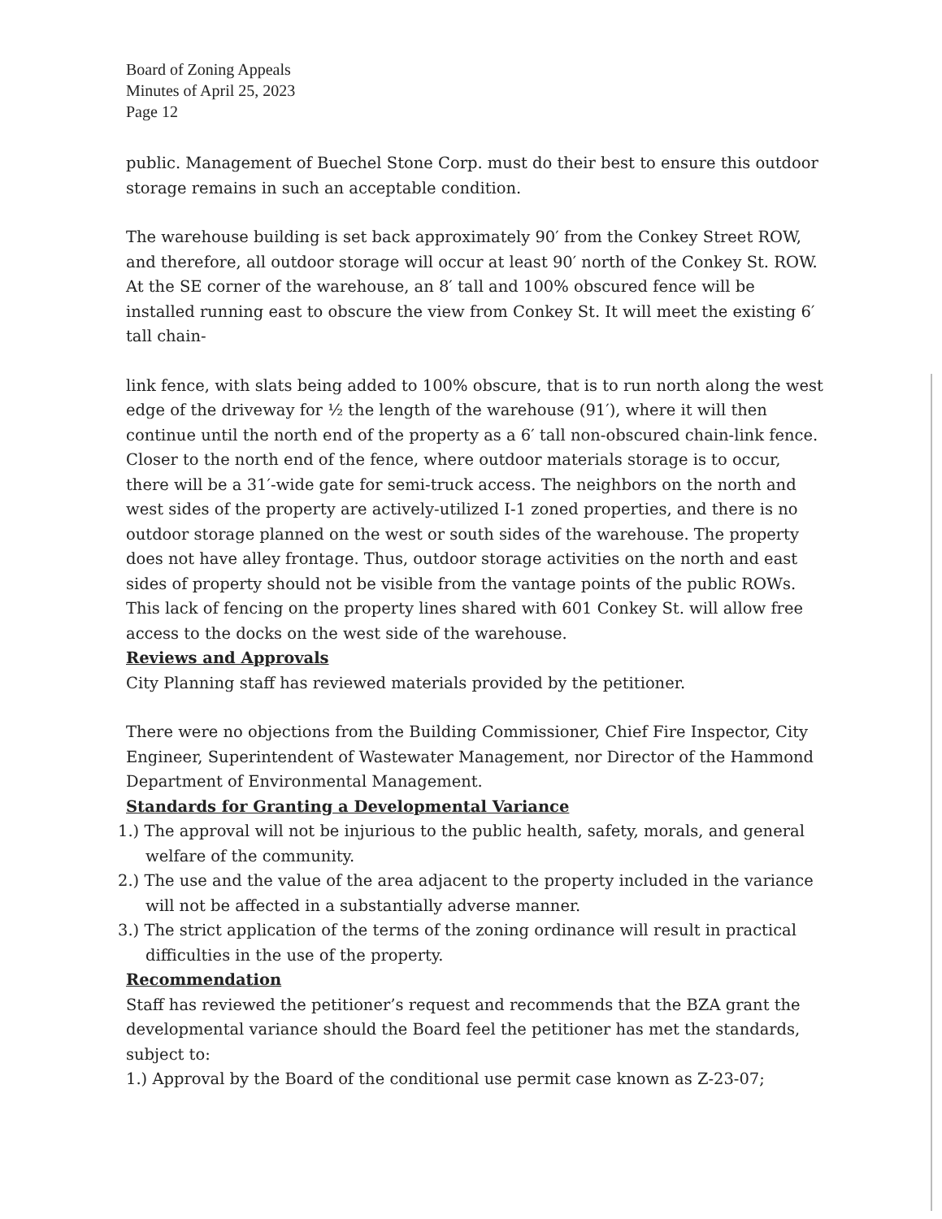Board of Zoning Appeals
Minutes of April 25, 2023
Page 12
public. Management of Buechel Stone Corp. must do their best to ensure this outdoor storage remains in such an acceptable condition.
The warehouse building is set back approximately 90′ from the Conkey Street ROW, and therefore, all outdoor storage will occur at least 90′ north of the Conkey St. ROW. At the SE corner of the warehouse, an 8′ tall and 100% obscured fence will be installed running east to obscure the view from Conkey St. It will meet the existing 6′ tall chain-
link fence, with slats being added to 100% obscure, that is to run north along the west edge of the driveway for ½ the length of the warehouse (91′), where it will then continue until the north end of the property as a 6′ tall non-obscured chain-link fence. Closer to the north end of the fence, where outdoor materials storage is to occur, there will be a 31′-wide gate for semi-truck access. The neighbors on the north and west sides of the property are actively-utilized I-1 zoned properties, and there is no outdoor storage planned on the west or south sides of the warehouse. The property does not have alley frontage. Thus, outdoor storage activities on the north and east sides of property should not be visible from the vantage points of the public ROWs. This lack of fencing on the property lines shared with 601 Conkey St. will allow free access to the docks on the west side of the warehouse.
Reviews and Approvals
City Planning staff has reviewed materials provided by the petitioner.
There were no objections from the Building Commissioner, Chief Fire Inspector, City Engineer, Superintendent of Wastewater Management, nor Director of the Hammond Department of Environmental Management.
Standards for Granting a Developmental Variance
1.) The approval will not be injurious to the public health, safety, morals, and general welfare of the community.
2.) The use and the value of the area adjacent to the property included in the variance will not be affected in a substantially adverse manner.
3.) The strict application of the terms of the zoning ordinance will result in practical difficulties in the use of the property.
Recommendation
Staff has reviewed the petitioner’s request and recommends that the BZA grant the developmental variance should the Board feel the petitioner has met the standards, subject to:
1.) Approval by the Board of the conditional use permit case known as Z-23-07;